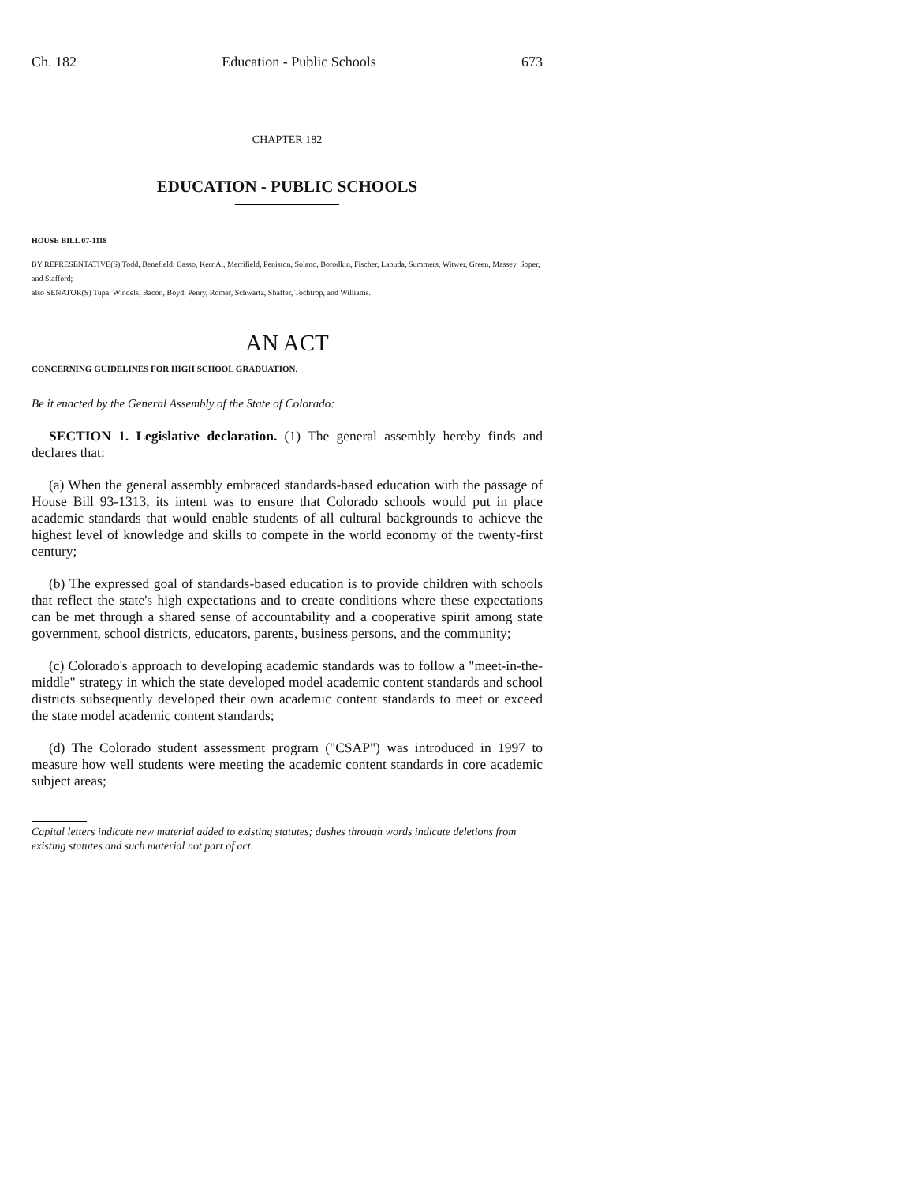Ch. 182 Education - Public Schools 673
CHAPTER 182
EDUCATION - PUBLIC SCHOOLS
HOUSE BILL 07-1118
BY REPRESENTATIVE(S) Todd, Benefield, Casso, Kerr A., Merrifield, Peniston, Solano, Borodkin, Fischer, Labuda, Summers, Witwer, Green, Massey, Soper, and Stafford;
also SENATOR(S) Tupa, Windels, Bacon, Boyd, Penry, Romer, Schwartz, Shaffer, Tochtrop, and Williams.
AN ACT
CONCERNING GUIDELINES FOR HIGH SCHOOL GRADUATION.
Be it enacted by the General Assembly of the State of Colorado:
SECTION 1. Legislative declaration. (1) The general assembly hereby finds and declares that:
(a) When the general assembly embraced standards-based education with the passage of House Bill 93-1313, its intent was to ensure that Colorado schools would put in place academic standards that would enable students of all cultural backgrounds to achieve the highest level of knowledge and skills to compete in the world economy of the twenty-first century;
(b) The expressed goal of standards-based education is to provide children with schools that reflect the state's high expectations and to create conditions where these expectations can be met through a shared sense of accountability and a cooperative spirit among state government, school districts, educators, parents, business persons, and the community;
(c) Colorado's approach to developing academic standards was to follow a "meet-in-the-middle" strategy in which the state developed model academic content standards and school districts subsequently developed their own academic content standards to meet or exceed the state model academic content standards;
(d) The Colorado student assessment program ("CSAP") was introduced in 1997 to measure how well students were meeting the academic content standards in core academic subject areas;
Capital letters indicate new material added to existing statutes; dashes through words indicate deletions from existing statutes and such material not part of act.